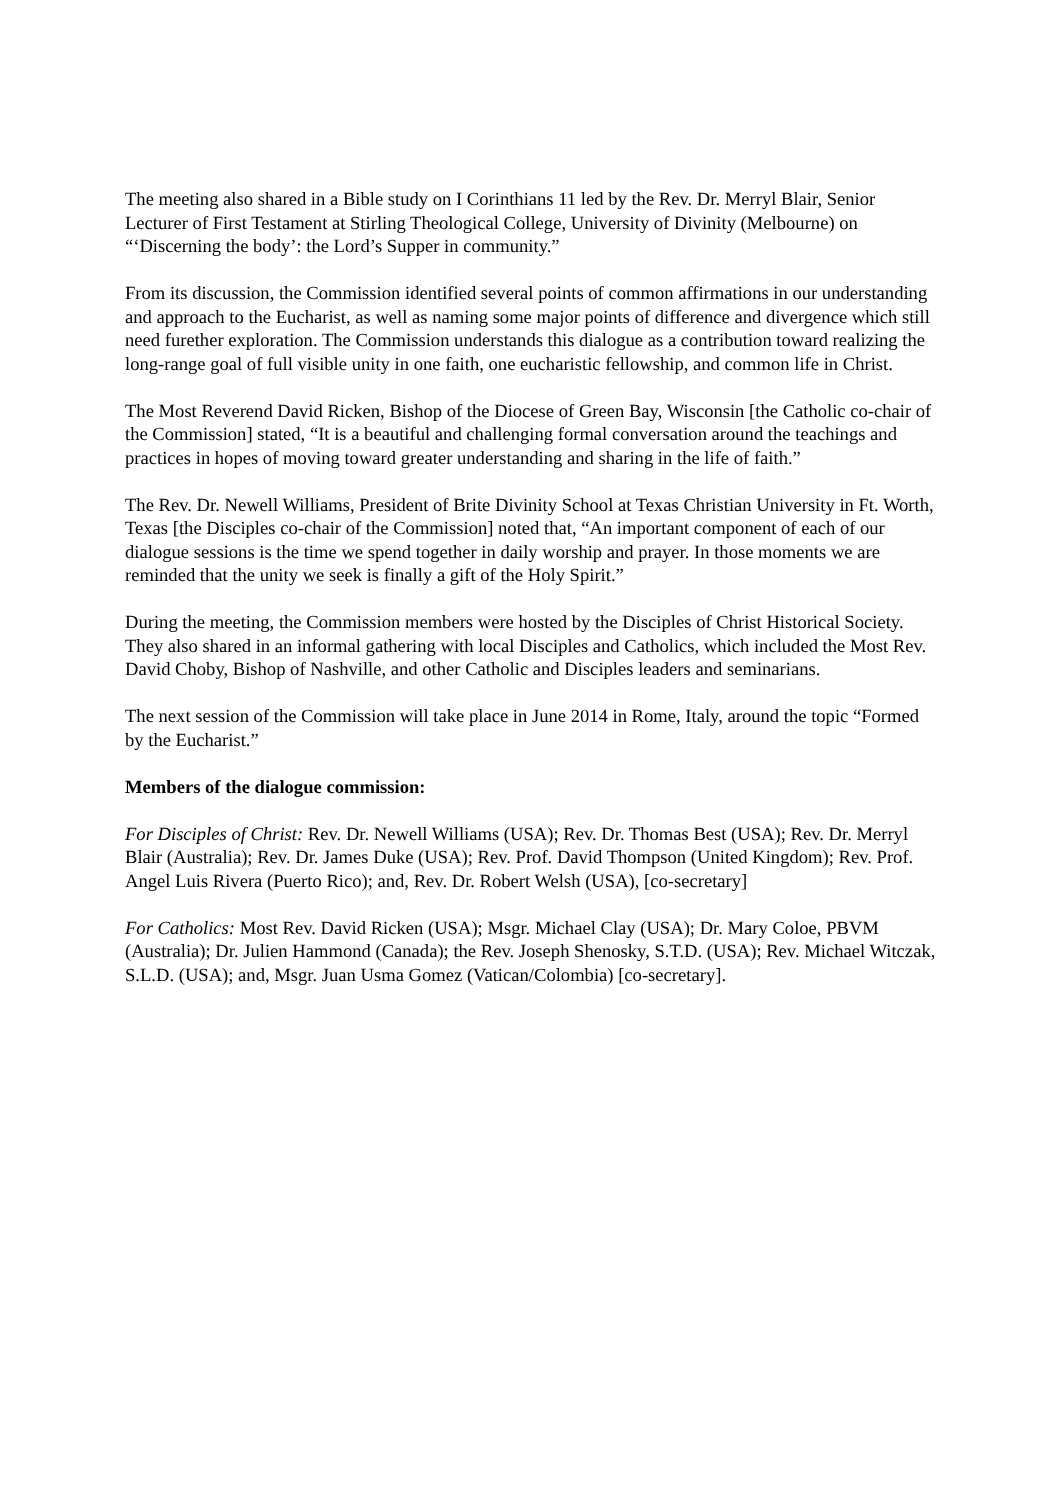The meeting also shared in a Bible study on I Corinthians 11 led by the Rev. Dr. Merryl Blair, Senior Lecturer of First Testament at Stirling Theological College, University of Divinity (Melbourne) on “‘Discerning the body’: the Lord’s Supper in community.”
From its discussion, the Commission identified several points of common affirmations in our understanding and approach to the Eucharist, as well as naming some major points of difference and divergence which still need furether exploration. The Commission understands this dialogue as a contribution toward realizing the long-range goal of full visible unity in one faith, one eucharistic fellowship, and common life in Christ.
The Most Reverend David Ricken, Bishop of the Diocese of Green Bay, Wisconsin [the Catholic co-chair of the Commission] stated, “It is a beautiful and challenging formal conversation around the teachings and practices in hopes of moving toward greater understanding and sharing in the life of faith.”
The Rev. Dr. Newell Williams, President of Brite Divinity School at Texas Christian University in Ft. Worth, Texas [the Disciples co-chair of the Commission] noted that, “An important component of each of our dialogue sessions is the time we spend together in daily worship and prayer. In those moments we are reminded that the unity we seek is finally a gift of the Holy Spirit.”
During the meeting, the Commission members were hosted by the Disciples of Christ Historical Society. They also shared in an informal gathering with local Disciples and Catholics, which included the Most Rev. David Choby, Bishop of Nashville, and other Catholic and Disciples leaders and seminarians.
The next session of the Commission will take place in June 2014 in Rome, Italy, around the topic “Formed by the Eucharist.”
Members of the dialogue commission:
For Disciples of Christ: Rev. Dr. Newell Williams (USA); Rev. Dr. Thomas Best (USA); Rev. Dr. Merryl Blair (Australia); Rev. Dr. James Duke (USA); Rev. Prof. David Thompson (United Kingdom); Rev. Prof. Angel Luis Rivera (Puerto Rico); and, Rev. Dr. Robert Welsh (USA), [co-secretary]
For Catholics: Most Rev. David Ricken (USA); Msgr. Michael Clay (USA); Dr. Mary Coloe, PBVM (Australia); Dr. Julien Hammond (Canada); the Rev. Joseph Shenosky, S.T.D. (USA); Rev. Michael Witczak, S.L.D. (USA); and, Msgr. Juan Usma Gomez (Vatican/Colombia) [co-secretary].